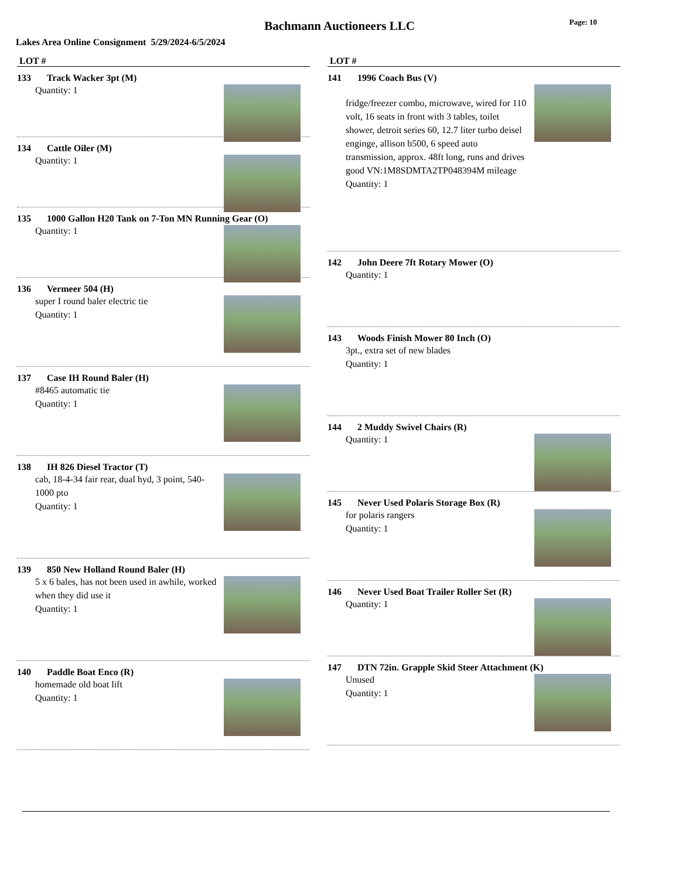Bachmann Auctioneers LLC Page: 10
Lakes Area Online Consignment 5/29/2024-6/5/2024
LOT #
133 Track Wacker 3pt (M)
Quantity: 1
134 Cattle Oiler (M)
Quantity: 1
135 1000 Gallon H20 Tank on 7-Ton MN Running Gear (O)
Quantity: 1
136 Vermeer 504 (H)
super I round baler electric tie
Quantity: 1
137 Case IH Round Baler (H)
#8465 automatic tie
Quantity: 1
138 IH 826 Diesel Tractor (T)
cab, 18-4-34 fair rear, dual hyd, 3 point, 540-1000 pto
Quantity: 1
139 850 New Holland Round Baler (H)
5 x 6 bales, has not been used in awhile, worked when they did use it
Quantity: 1
140 Paddle Boat Enco (R)
homemade old boat lift
Quantity: 1
LOT #
141 1996 Coach Bus (V)
fridge/freezer combo, microwave, wired for 110 volt, 16 seats in front with 3 tables, toilet shower, detroit series 60, 12.7 liter turbo deisel enginge, allison b500, 6 speed auto transmission, approx. 48ft long, runs and drives good VN:1M8SDMTA2TP048394M mileage
Quantity: 1
142 John Deere 7ft Rotary Mower (O)
Quantity: 1
143 Woods Finish Mower 80 Inch (O)
3pt., extra set of new blades
Quantity: 1
144 2 Muddy Swivel Chairs (R)
Quantity: 1
145 Never Used Polaris Storage Box (R)
for polaris rangers
Quantity: 1
146 Never Used Boat Trailer Roller Set (R)
Quantity: 1
147 DTN 72in. Grapple Skid Steer Attachment (K)
Unused
Quantity: 1